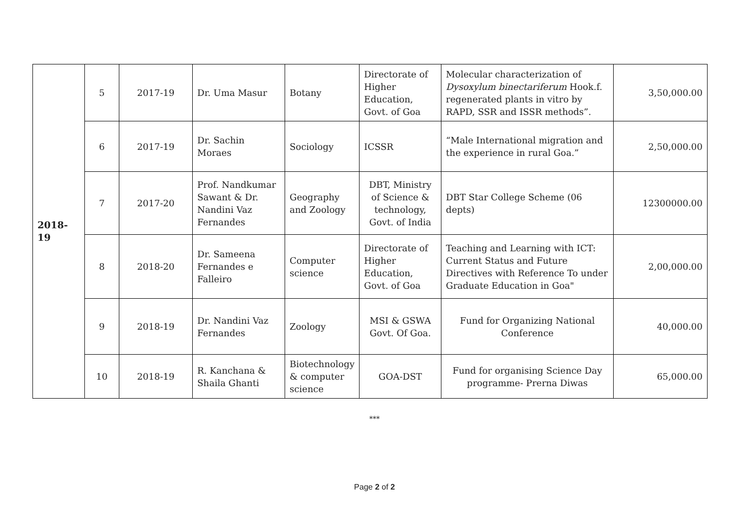| 2018-19 | 5 | 2017-19 | Dr. Uma Masur | Botany | Directorate of Higher Education, Govt. of Goa | Molecular characterization of Dysoxylum binectariferum Hook.f. regenerated plants in vitro by RAPD, SSR and ISSR methods”. | 3,50,000.00 |
| | 6 | 2017-19 | Dr. Sachin Moraes | Sociology | ICSSR | “Male International migration and the experience in rural Goa.” | 2,50,000.00 |
| | 7 | 2017-20 | Prof. Nandkumar Sawant & Dr. Nandini Vaz Fernandes | Geography and Zoology | DBT, Ministry of Science & technology, Govt. of India | DBT Star College Scheme (06 depts) | 12300000.00 |
| | 8 | 2018-20 | Dr. Sameena Fernandes e Falleiro | Computer science | Directorate of Higher Education, Govt. of Goa | Teaching and Learning with ICT: Current Status and Future Directives with Reference To under Graduate Education in Goa" | 2,00,000.00 |
| | 9 | 2018-19 | Dr. Nandini Vaz Fernandes | Zoology | MSI & GSWA Govt. Of Goa. | Fund for Organizing National Conference | 40,000.00 |
| | 10 | 2018-19 | R. Kanchana & Shaila Ghanti | Biotechnology & computer science | GOA-DST | Fund for organising Science Day programme- Prerna Diwas | 65,000.00 |
***
Page 2 of 2